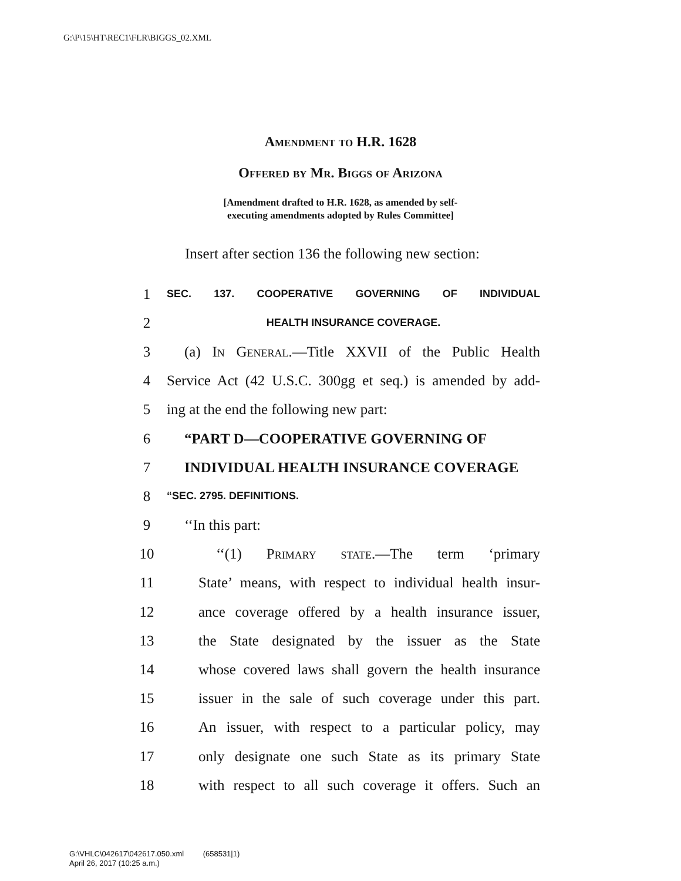G:\P\15\HT\REC1\FLR\BIGGS_02.XML
Amendment to H.R. 1628
Offered by Mr. Biggs of Arizona
[Amendment drafted to H.R. 1628, as amended by self-
executing amendments adopted by Rules Committee]
Insert after section 136 the following new section:
1 SEC. 137. COOPERATIVE GOVERNING OF INDIVIDUAL
2 HEALTH INSURANCE COVERAGE.
3 (a) In General.—Title XXVII of the Public Health
4 Service Act (42 U.S.C. 300gg et seq.) is amended by add-
5 ing at the end the following new part:
6 “PART D—COOPERATIVE GOVERNING OF
7 INDIVIDUAL HEALTH INSURANCE COVERAGE
8 “SEC. 2795. DEFINITIONS.
9 ‘‘In this part:
10 ‘‘(1) Primary state.—The term ‘primary
11 State’ means, with respect to individual health insur-
12 ance coverage offered by a health insurance issuer,
13 the State designated by the issuer as the State
14 whose covered laws shall govern the health insurance
15 issuer in the sale of such coverage under this part.
16 An issuer, with respect to a particular policy, may
17 only designate one such State as its primary State
18 with respect to all such coverage it offers. Such an
G:\VHLC\042617\042617.050.xml (658531|1)
April 26, 2017 (10:25 a.m.)